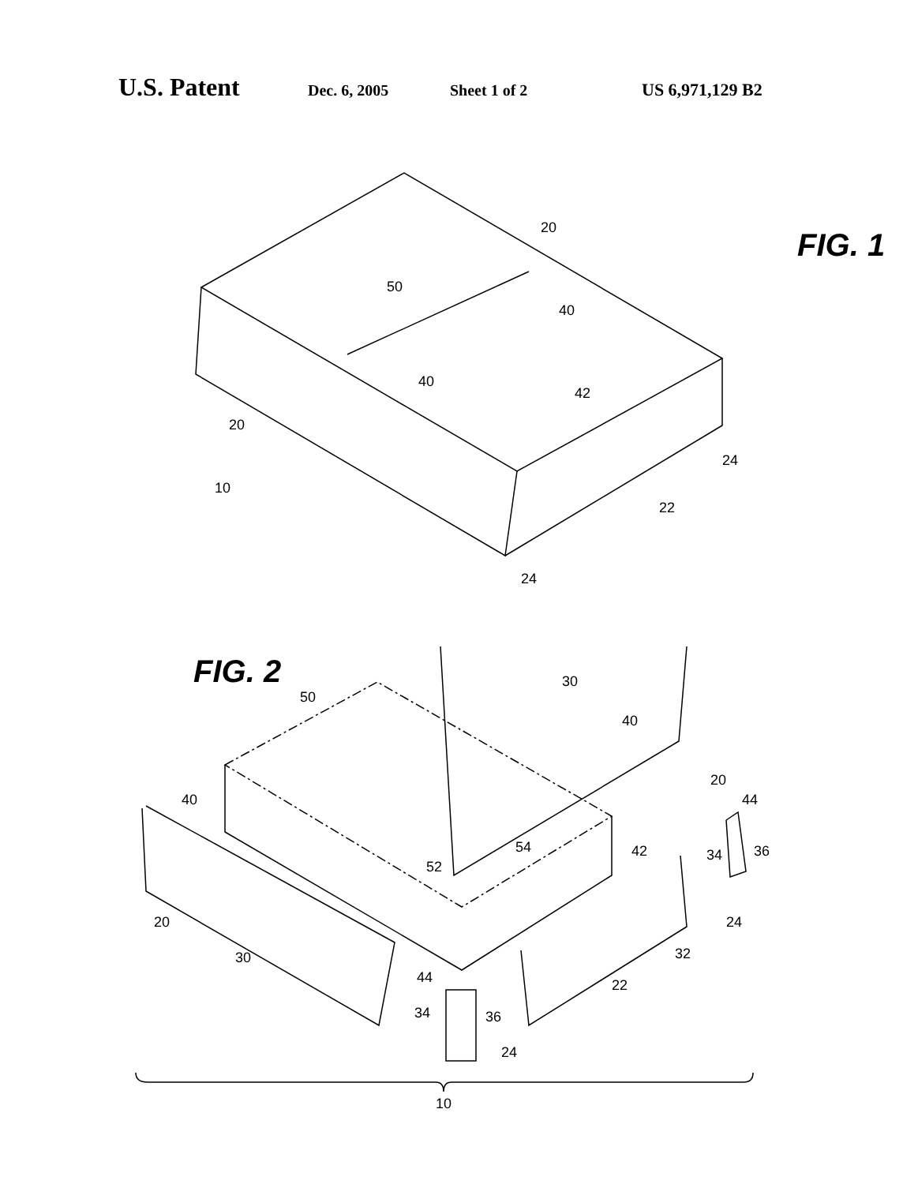U.S. Patent Dec. 6, 2005 Sheet 1 of 2 US 6,971,129 B2
FIG. 1
FIG. 2
50
20
40
40
42
20
10
24
22
24
50
30
40
20
44
40
54
42
34
36
52
20
24
30
32
44
22
34
36
24
10